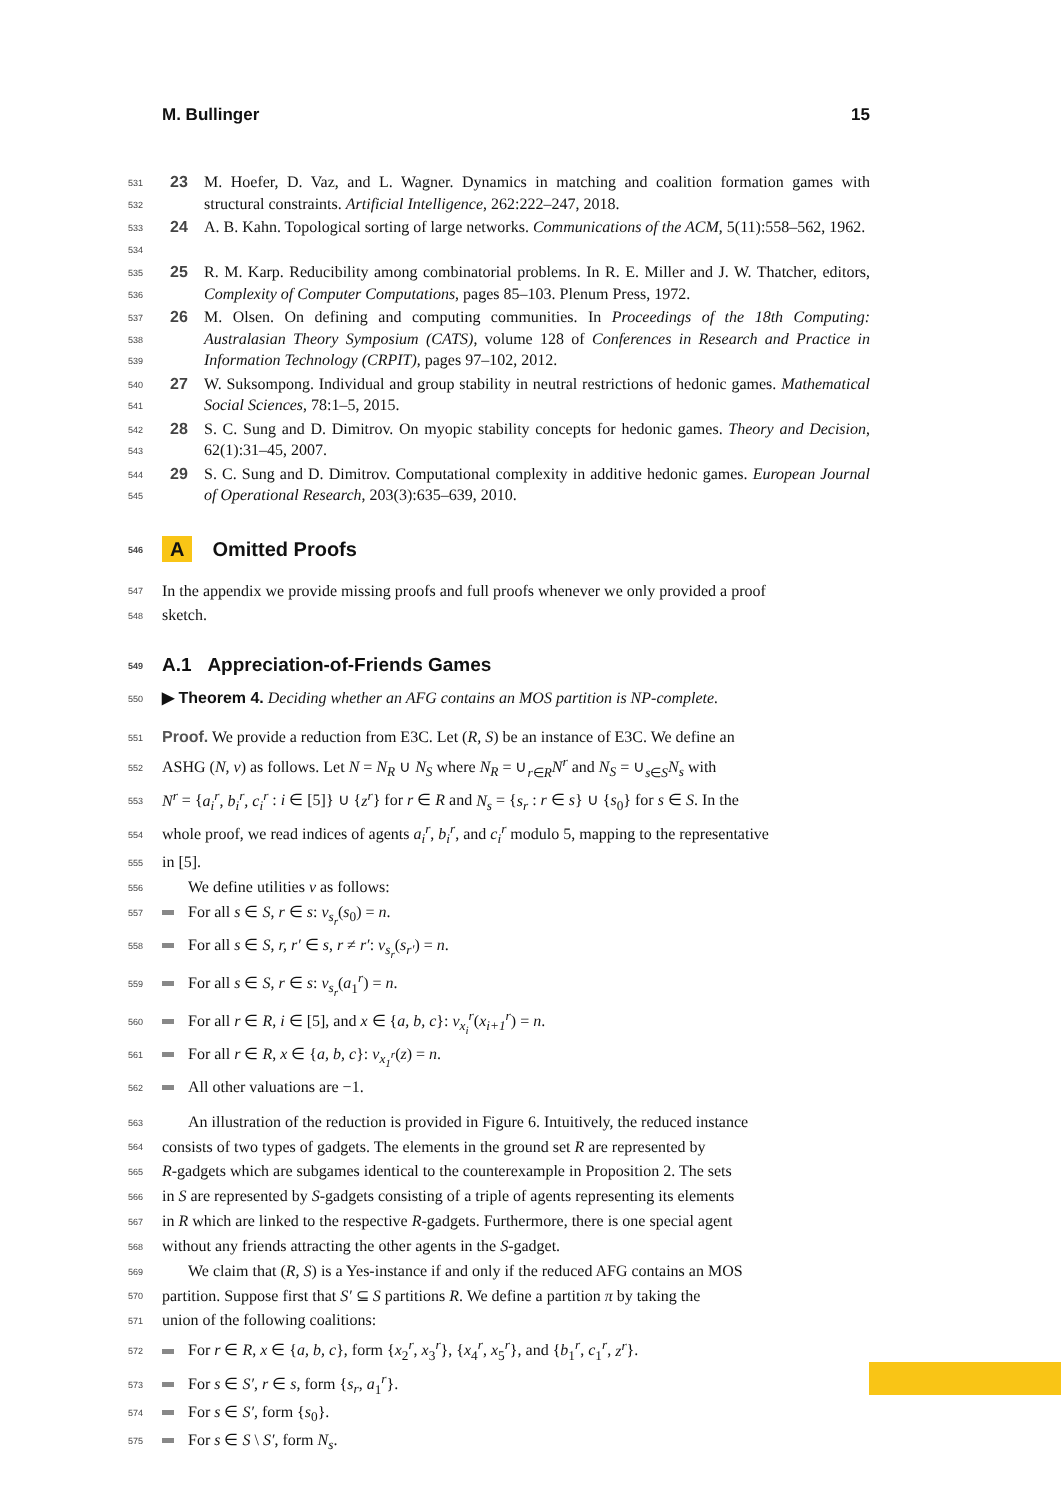M. Bullinger 15
531
532
23 M. Hoefer, D. Vaz, and L. Wagner. Dynamics in matching and coalition formation games with structural constraints. Artificial Intelligence, 262:222–247, 2018.
533
534
24 A. B. Kahn. Topological sorting of large networks. Communications of the ACM, 5(11):558–562, 1962.
535
536
25 R. M. Karp. Reducibility among combinatorial problems. In R. E. Miller and J. W. Thatcher, editors, Complexity of Computer Computations, pages 85–103. Plenum Press, 1972.
537
538
539
26 M. Olsen. On defining and computing communities. In Proceedings of the 18th Computing: Australasian Theory Symposium (CATS), volume 128 of Conferences in Research and Practice in Information Technology (CRPIT), pages 97–102, 2012.
540
541
27 W. Suksompong. Individual and group stability in neutral restrictions of hedonic games. Mathematical Social Sciences, 78:1–5, 2015.
542
543
28 S. C. Sung and D. Dimitrov. On myopic stability concepts for hedonic games. Theory and Decision, 62(1):31–45, 2007.
544
545
29 S. C. Sung and D. Dimitrov. Computational complexity in additive hedonic games. European Journal of Operational Research, 203(3):635–639, 2010.
546 A Omitted Proofs
547 In the appendix we provide missing proofs and full proofs whenever we only provided a proof
548 sketch.
549 A.1 Appreciation-of-Friends Games
550 ▶ Theorem 4. Deciding whether an AFG contains an MOS partition is NP-complete.
551 Proof. We provide a reduction from E3C. Let (R, S) be an instance of E3C. We define an
552 ASHG (N, v) as follows. Let N = N<sub>R</sub> ∪ N<sub>S</sub> where N<sub>R</sub> = ∪<sub>r∈R</sub>N<sup>r</sup> and N<sub>S</sub> = ∪<sub>s∈S</sub>N<sub>s</sub> with
553 N<sup>r</sup> = {a<sub>i</sub><sup>r</sup>, b<sub>i</sub><sup>r</sup>, c<sub>i</sub><sup>r</sup> : i ∈ [5]} ∪ {z<sup>r</sup>} for r ∈ R and N<sub>s</sub> = {s<sub>r</sub> : r ∈ s} ∪ {s<sub>0</sub>} for s ∈ S. In the
554 whole proof, we read indices of agents a<sub>i</sub><sup>r</sup>, b<sub>i</sub><sup>r</sup>, and c<sub>i</sub><sup>r</sup> modulo 5, mapping to the representative
555 in [5].
556 We define utilities v as follows:
557 For all s ∈ S, r ∈ s: v<sub>s<sub>r</sub></sub>(s<sub>0</sub>) = n.
558 For all s ∈ S, r, r′ ∈ s, r ≠ r′: v<sub>s<sub>r</sub></sub>(s<sub>r′</sub>) = n.
559 For all s ∈ S, r ∈ s: v<sub>s<sub>r</sub></sub>(a<sub>1</sub><sup>r</sup>) = n.
560 For all r ∈ R, i ∈ [5], and x ∈ {a, b, c}: v<sub>x<sub>i</sub></sub><sup>r</sup>(x<sub>i+1</sub><sup>r</sup>) = n.
561 For all r ∈ R, x ∈ {a, b, c}: v<sub>x<sub>1</sub><sup>r</sup></sub>(z) = n.
562 All other valuations are −1.
563 An illustration of the reduction is provided in Figure 6. Intuitively, the reduced instance
564 consists of two types of gadgets. The elements in the ground set R are represented by
565 R-gadgets which are subgames identical to the counterexample in Proposition 2. The sets
566 in S are represented by S-gadgets consisting of a triple of agents representing its elements
567 in R which are linked to the respective R-gadgets. Furthermore, there is one special agent
568 without any friends attracting the other agents in the S-gadget.
569 We claim that (R, S) is a Yes-instance if and only if the reduced AFG contains an MOS
570 partition. Suppose first that S′ ⊆ S partitions R. We define a partition π by taking the
571 union of the following coalitions:
572 For r ∈ R, x ∈ {a, b, c}, form {x<sub>2</sub><sup>r</sup>, x<sub>3</sub><sup>r</sup>}, {x<sub>4</sub><sup>r</sup>, x<sub>5</sub><sup>r</sup>}, and {b<sub>1</sub><sup>r</sup>, c<sub>1</sub><sup>r</sup>, z<sup>r</sup>}.
573 For s ∈ S′, r ∈ s, form {s<sub>r</sub>, a<sub>1</sub><sup>r</sup>}.
574 For s ∈ S′, form {s<sub>0</sub>}.
575 For s ∈ S \ S′, form N<sub>s</sub>.